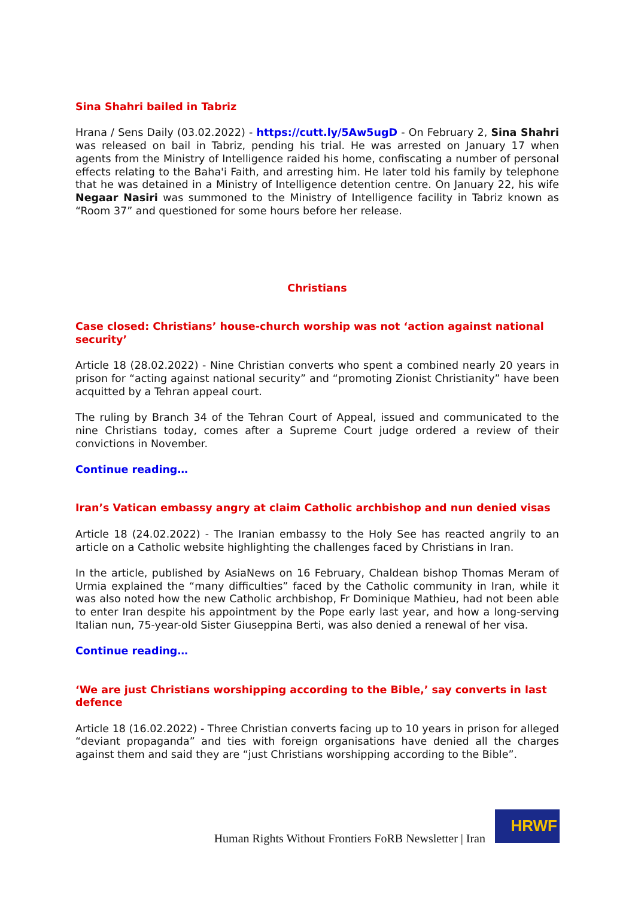Sina Shahri bailed in Tabriz
Hrana / Sens Daily (03.02.2022) - https://cutt.ly/5Aw5ugD - On February 2, Sina Shahri was released on bail in Tabriz, pending his trial. He was arrested on January 17 when agents from the Ministry of Intelligence raided his home, confiscating a number of personal effects relating to the Baha'i Faith, and arresting him. He later told his family by telephone that he was detained in a Ministry of Intelligence detention centre. On January 22, his wife Negaar Nasiri was summoned to the Ministry of Intelligence facility in Tabriz known as “Room 37” and questioned for some hours before her release.
Christians
Case closed: Christians’ house-church worship was not ‘action against national security’
Article 18 (28.02.2022) - Nine Christian converts who spent a combined nearly 20 years in prison for “acting against national security” and “promoting Zionist Christianity” have been acquitted by a Tehran appeal court.
The ruling by Branch 34 of the Tehran Court of Appeal, issued and communicated to the nine Christians today, comes after a Supreme Court judge ordered a review of their convictions in November.
Continue reading…
Iran’s Vatican embassy angry at claim Catholic archbishop and nun denied visas
Article 18 (24.02.2022) - The Iranian embassy to the Holy See has reacted angrily to an article on a Catholic website highlighting the challenges faced by Christians in Iran.
In the article, published by AsiaNews on 16 February, Chaldean bishop Thomas Meram of Urmia explained the “many difficulties” faced by the Catholic community in Iran, while it was also noted how the new Catholic archbishop, Fr Dominique Mathieu, had not been able to enter Iran despite his appointment by the Pope early last year, and how a long-serving Italian nun, 75-year-old Sister Giuseppina Berti, was also denied a renewal of her visa.
Continue reading…
‘We are just Christians worshipping according to the Bible,’ say converts in last defence
Article 18 (16.02.2022) - Three Christian converts facing up to 10 years in prison for alleged “deviant propaganda” and ties with foreign organisations have denied all the charges against them and said they are “just Christians worshipping according to the Bible”.
Human Rights Without Frontiers FoRB Newsletter | Iran
HRWF